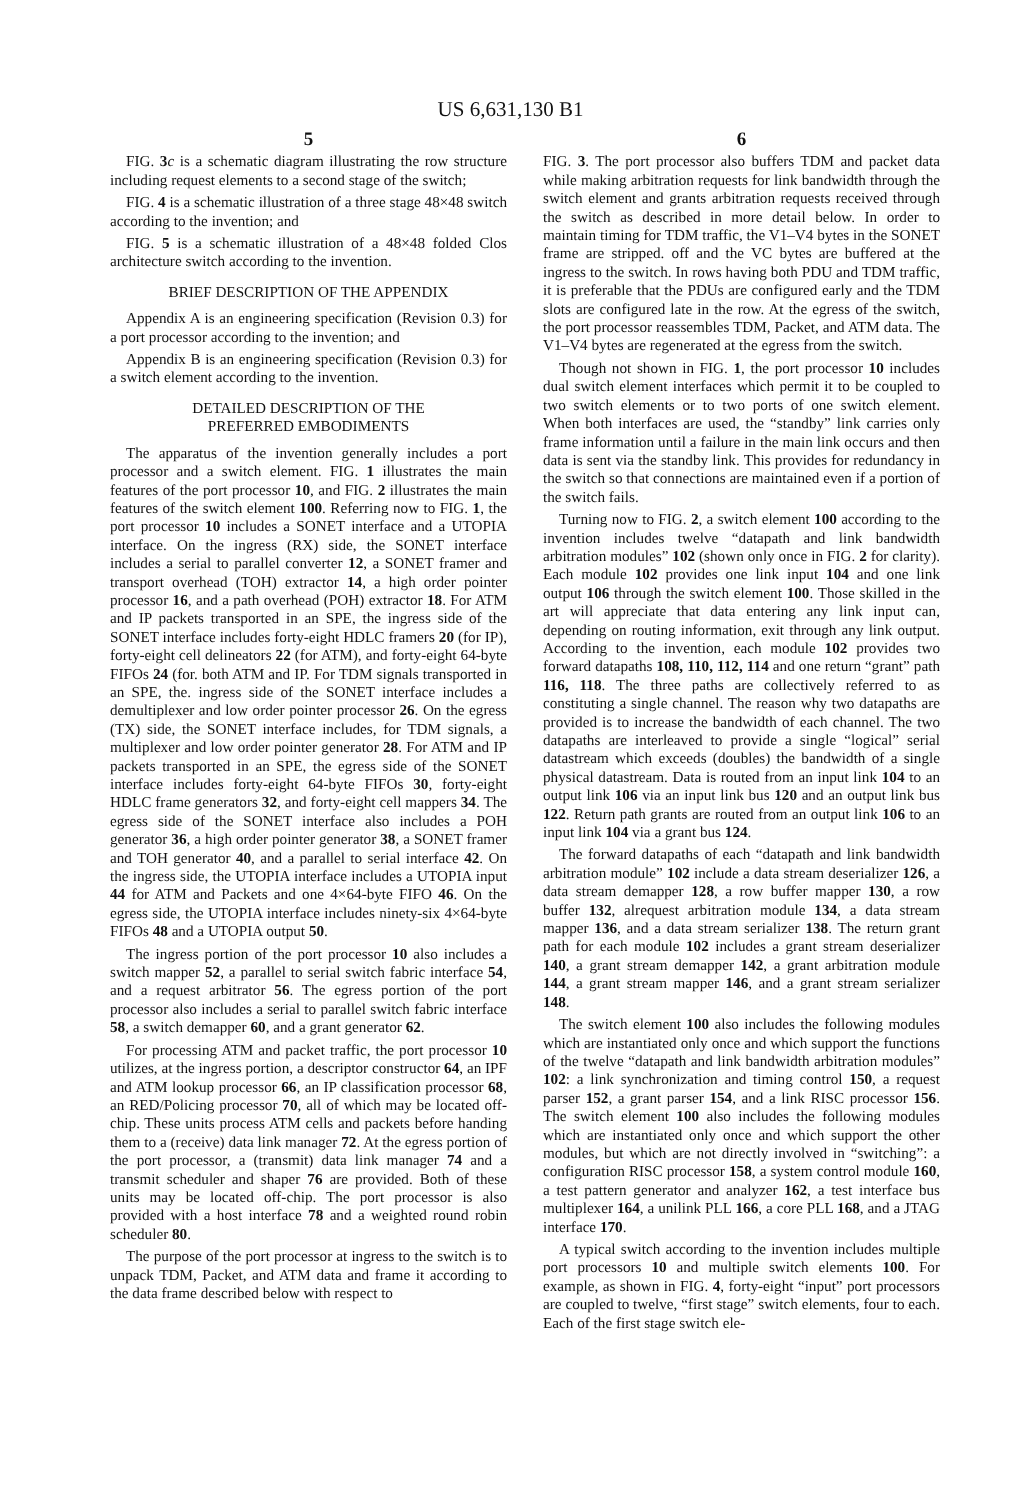US 6,631,130 B1
5
FIG. 3 c is a schematic diagram illustrating the row structure including request elements to a second stage of the switch;
FIG. 4 is a schematic illustration of a three stage 48×48 switch according to the invention; and
FIG. 5 is a schematic illustration of a 48×48 folded Clos architecture switch according to the invention.
BRIEF DESCRIPTION OF THE APPENDIX
Appendix A is an engineering specification (Revision 0.3) for a port processor according to the invention; and
Appendix B is an engineering specification (Revision 0.3) for a switch element according to the invention.
DETAILED DESCRIPTION OF THE
PREFERRED EMBODIMENTS
The apparatus of the invention generally includes a port processor and a switch element. FIG. 1 illustrates the main features of the port processor 10, and FIG. 2 illustrates the main features of the switch element 100. Referring now to FIG. 1, the port processor 10 includes a SONET interface and a UTOPIA interface. On the ingress (RX) side, the SONET interface includes a serial to parallel converter 12, a SONET framer and transport overhead (TOH) extractor 14, a high order pointer processor 16, and a path overhead (POH) extractor 18. For ATM and IP packets transported in an SPE, the ingress side of the SONET interface includes forty-eight HDLC framers 20 (for IP), forty-eight cell delineators 22 (for ATM), and forty-eight 64-byte FIFOs 24 (for. both ATM and IP. For TDM signals transported in an SPE, the. ingress side of the SONET interface includes a demultiplexer and low order pointer processor 26. On the egress (TX) side, the SONET interface includes, for TDM signals, a multiplexer and low order pointer generator 28. For ATM and IP packets transported in an SPE, the egress side of the SONET interface includes forty-eight 64-byte FIFOs 30, forty-eight HDLC frame generators 32, and forty-eight cell mappers 34. The egress side of the SONET interface also includes a POH generator 36, a high order pointer generator 38, a SONET framer and TOH generator 40, and a parallel to serial interface 42. On the ingress side, the UTOPIA interface includes a UTOPIA input 44 for ATM and Packets and one 4×64-byte FIFO 46. On the egress side, the UTOPIA interface includes ninety-six 4×64-byte FIFOs 48 and a UTOPIA output 50.
The ingress portion of the port processor 10 also includes a switch mapper 52, a parallel to serial switch fabric interface 54, and a request arbitrator 56. The egress portion of the port processor also includes a serial to parallel switch fabric interface 58, a switch demapper 60, and a grant generator 62.
For processing ATM and packet traffic, the port processor 10 utilizes, at the ingress portion, a descriptor constructor 64, an IPF and ATM lookup processor 66, an IP classification processor 68, an RED/Policing processor 70, all of which may be located off-chip. These units process ATM cells and packets before handing them to a (receive) data link manager 72. At the egress portion of the port processor, a (transmit) data link manager 74 and a transmit scheduler and shaper 76 are provided. Both of these units may be located off-chip. The port processor is also provided with a host interface 78 and a weighted round robin scheduler 80.
The purpose of the port processor at ingress to the switch is to unpack TDM, Packet, and ATM data and frame it according to the data frame described below with respect to
6
FIG. 3. The port processor also buffers TDM and packet data while making arbitration requests for link bandwidth through the switch element and grants arbitration requests received through the switch as described in more detail below. In order to maintain timing for TDM traffic, the V1–V4 bytes in the SONET frame are stripped. off and the VC bytes are buffered at the ingress to the switch. In rows having both PDU and TDM traffic, it is preferable that the PDUs are configured early and the TDM slots are configured late in the row. At the egress of the switch, the port processor reassembles TDM, Packet, and ATM data. The V1–V4 bytes are regenerated at the egress from the switch.
Though not shown in FIG. 1, the port processor 10 includes dual switch element interfaces which permit it to be coupled to two switch elements or to two ports of one switch element. When both interfaces are used, the “standby” link carries only frame information until a failure in the main link occurs and then data is sent via the standby link. This provides for redundancy in the switch so that connections are maintained even if a portion of the switch fails.
Turning now to FIG. 2, a switch element 100 according to the invention includes twelve “datapath and link bandwidth arbitration modules” 102 (shown only once in FIG. 2 for clarity). Each module 102 provides one link input 104 and one link output 106 through the switch element 100. Those skilled in the art will appreciate that data entering any link input can, depending on routing information, exit through any link output. According to the invention, each module 102 provides two forward datapaths 108, 110, 112, 114 and one return “grant” path 116, 118. The three paths are collectively referred to as constituting a single channel. The reason why two datapaths are provided is to increase the bandwidth of each channel. The two datapaths are interleaved to provide a single “logical” serial datastream which exceeds (doubles) the bandwidth of a single physical datastream. Data is routed from an input link 104 to an output link 106 via an input link bus 120 and an output link bus 122. Return path grants are routed from an output link 106 to an input link 104 via a grant bus 124.
The forward datapaths of each “datapath and link bandwidth arbitration module” 102 include a data stream deserializer 126, a data stream demapper 128, a row buffer mapper 130, a row buffer 132, alrequest arbitration module 134, a data stream mapper 136, and a data stream serializer 138. The return grant path for each module 102 includes a grant stream deserializer 140, a grant stream demapper 142, a grant arbitration module 144, a grant stream mapper 146, and a grant stream serializer 148.
The switch element 100 also includes the following modules which are instantiated only once and which support the functions of the twelve “datapath and link bandwidth arbitration modules” 102: a link synchronization and timing control 150, a request parser 152, a grant parser 154, and a link RISC processor 156. The switch element 100 also includes the following modules which are instantiated only once and which support the other modules, but which are not directly involved in “switching”: a configuration RISC processor 158, a system control module 160, a test pattern generator and analyzer 162, a test interface bus multiplexer 164, a unilink PLL 166, a core PLL 168, and a JTAG interface 170.
A typical switch according to the invention includes multiple port processors 10 and multiple switch elements 100. For example, as shown in FIG. 4, forty-eight “input” port processors are coupled to twelve, “first stage” switch elements, four to each. Each of the first stage switch ele-